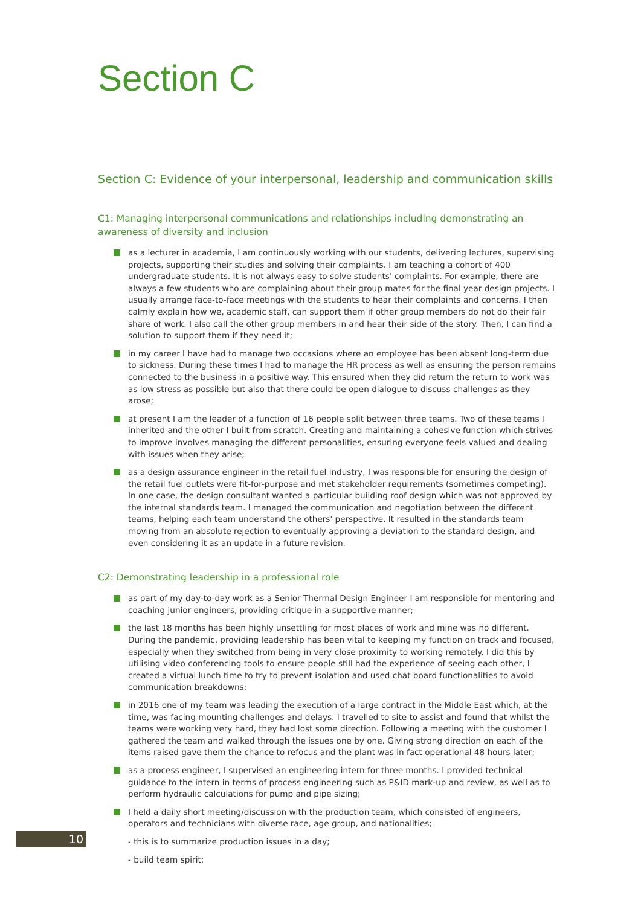Section C
Section C: Evidence of your interpersonal, leadership and communication skills
C1: Managing interpersonal communications and relationships including demonstrating an awareness of diversity and inclusion
as a lecturer in academia, I am continuously working with our students, delivering lectures, supervising projects, supporting their studies and solving their complaints. I am teaching a cohort of 400 undergraduate students. It is not always easy to solve students' complaints. For example, there are always a few students who are complaining about their group mates for the final year design projects. I usually arrange face-to-face meetings with the students to hear their complaints and concerns. I then calmly explain how we, academic staff, can support them if other group members do not do their fair share of work. I also call the other group members in and hear their side of the story. Then, I can find a solution to support them if they need it;
in my career I have had to manage two occasions where an employee has been absent long-term due to sickness. During these times I had to manage the HR process as well as ensuring the person remains connected to the business in a positive way. This ensured when they did return the return to work was as low stress as possible but also that there could be open dialogue to discuss challenges as they arose;
at present I am the leader of a function of 16 people split between three teams. Two of these teams I inherited and the other I built from scratch. Creating and maintaining a cohesive function which strives to improve involves managing the different personalities, ensuring everyone feels valued and dealing with issues when they arise;
as a design assurance engineer in the retail fuel industry, I was responsible for ensuring the design of the retail fuel outlets were fit-for-purpose and met stakeholder requirements (sometimes competing). In one case, the design consultant wanted a particular building roof design which was not approved by the internal standards team. I managed the communication and negotiation between the different teams, helping each team understand the others' perspective. It resulted in the standards team moving from an absolute rejection to eventually approving a deviation to the standard design, and even considering it as an update in a future revision.
C2: Demonstrating leadership in a professional role
as part of my day-to-day work as a Senior Thermal Design Engineer I am responsible for mentoring and coaching junior engineers, providing critique in a supportive manner;
the last 18 months has been highly unsettling for most places of work and mine was no different. During the pandemic, providing leadership has been vital to keeping my function on track and focused, especially when they switched from being in very close proximity to working remotely. I did this by utilising video conferencing tools to ensure people still had the experience of seeing each other, I created a virtual lunch time to try to prevent isolation and used chat board functionalities to avoid communication breakdowns;
in 2016 one of my team was leading the execution of a large contract in the Middle East which, at the time, was facing mounting challenges and delays. I travelled to site to assist and found that whilst the teams were working very hard, they had lost some direction. Following a meeting with the customer I gathered the team and walked through the issues one by one. Giving strong direction on each of the items raised gave them the chance to refocus and the plant was in fact operational 48 hours later;
as a process engineer, I supervised an engineering intern for three months. I provided technical guidance to the intern in terms of process engineering such as P&ID mark-up and review, as well as to perform hydraulic calculations for pump and pipe sizing;
I held a daily short meeting/discussion with the production team, which consisted of engineers, operators and technicians with diverse race, age group, and nationalities;
- this is to summarize production issues in a day;
- build team spirit;
10